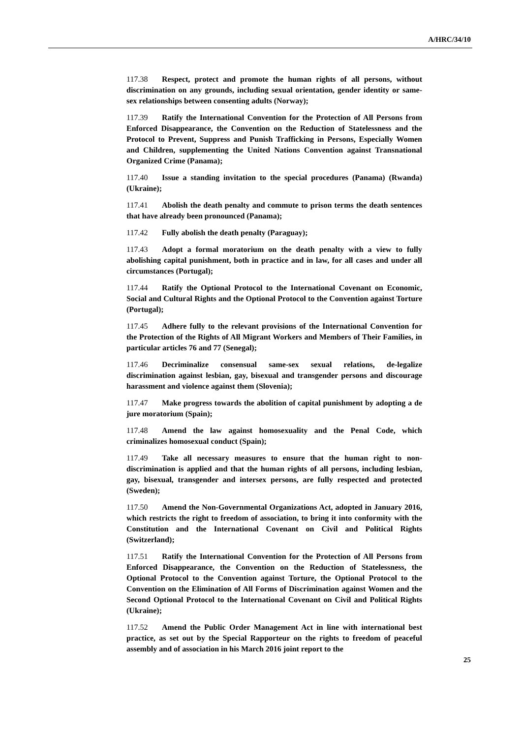A/HRC/34/10
117.38 Respect, protect and promote the human rights of all persons, without discrimination on any grounds, including sexual orientation, gender identity or same-sex relationships between consenting adults (Norway);
117.39 Ratify the International Convention for the Protection of All Persons from Enforced Disappearance, the Convention on the Reduction of Statelessness and the Protocol to Prevent, Suppress and Punish Trafficking in Persons, Especially Women and Children, supplementing the United Nations Convention against Transnational Organized Crime (Panama);
117.40 Issue a standing invitation to the special procedures (Panama) (Rwanda) (Ukraine);
117.41 Abolish the death penalty and commute to prison terms the death sentences that have already been pronounced (Panama);
117.42 Fully abolish the death penalty (Paraguay);
117.43 Adopt a formal moratorium on the death penalty with a view to fully abolishing capital punishment, both in practice and in law, for all cases and under all circumstances (Portugal);
117.44 Ratify the Optional Protocol to the International Covenant on Economic, Social and Cultural Rights and the Optional Protocol to the Convention against Torture (Portugal);
117.45 Adhere fully to the relevant provisions of the International Convention for the Protection of the Rights of All Migrant Workers and Members of Their Families, in particular articles 76 and 77 (Senegal);
117.46 Decriminalize consensual same-sex sexual relations, de-legalize discrimination against lesbian, gay, bisexual and transgender persons and discourage harassment and violence against them (Slovenia);
117.47 Make progress towards the abolition of capital punishment by adopting a de jure moratorium (Spain);
117.48 Amend the law against homosexuality and the Penal Code, which criminalizes homosexual conduct (Spain);
117.49 Take all necessary measures to ensure that the human right to non-discrimination is applied and that the human rights of all persons, including lesbian, gay, bisexual, transgender and intersex persons, are fully respected and protected (Sweden);
117.50 Amend the Non-Governmental Organizations Act, adopted in January 2016, which restricts the right to freedom of association, to bring it into conformity with the Constitution and the International Covenant on Civil and Political Rights (Switzerland);
117.51 Ratify the International Convention for the Protection of All Persons from Enforced Disappearance, the Convention on the Reduction of Statelessness, the Optional Protocol to the Convention against Torture, the Optional Protocol to the Convention on the Elimination of All Forms of Discrimination against Women and the Second Optional Protocol to the International Covenant on Civil and Political Rights (Ukraine);
117.52 Amend the Public Order Management Act in line with international best practice, as set out by the Special Rapporteur on the rights to freedom of peaceful assembly and of association in his March 2016 joint report to the
25